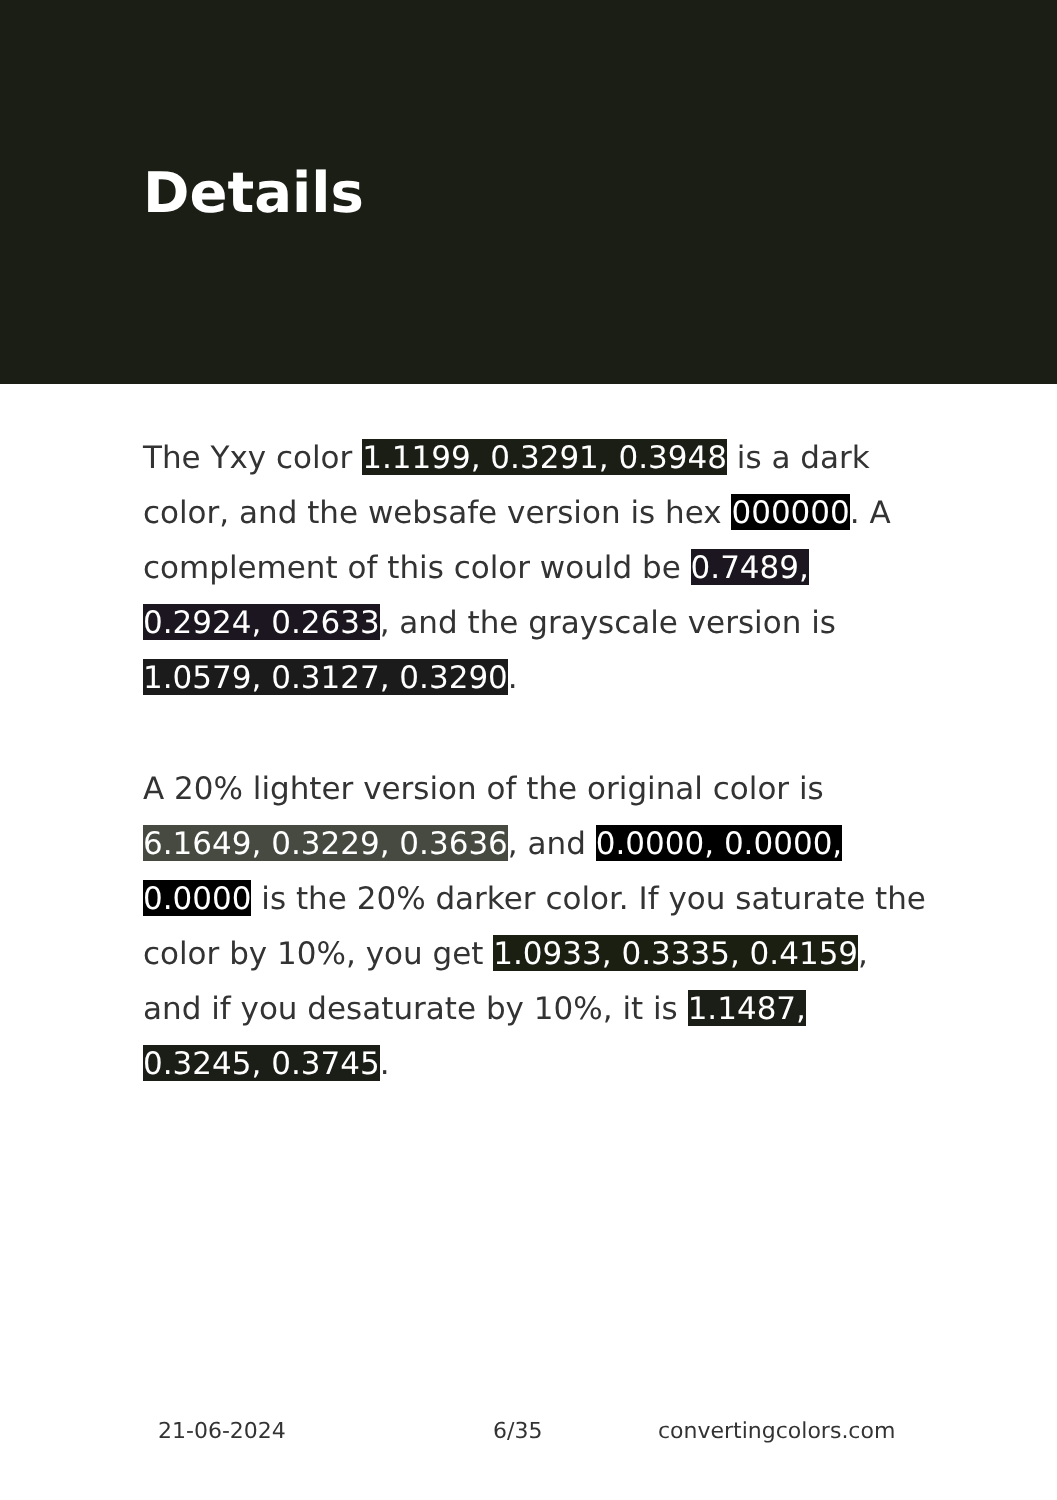Details
The Yxy color 1.1199, 0.3291, 0.3948 is a dark color, and the websafe version is hex 000000. A complement of this color would be 0.7489, 0.2924, 0.2633, and the grayscale version is 1.0579, 0.3127, 0.3290.
A 20% lighter version of the original color is 6.1649, 0.3229, 0.3636, and 0.0000, 0.0000, 0.0000 is the 20% darker color. If you saturate the color by 10%, you get 1.0933, 0.3335, 0.4159, and if you desaturate by 10%, it is 1.1487, 0.3245, 0.3745.
21-06-2024 6/35 convertingcolors.com